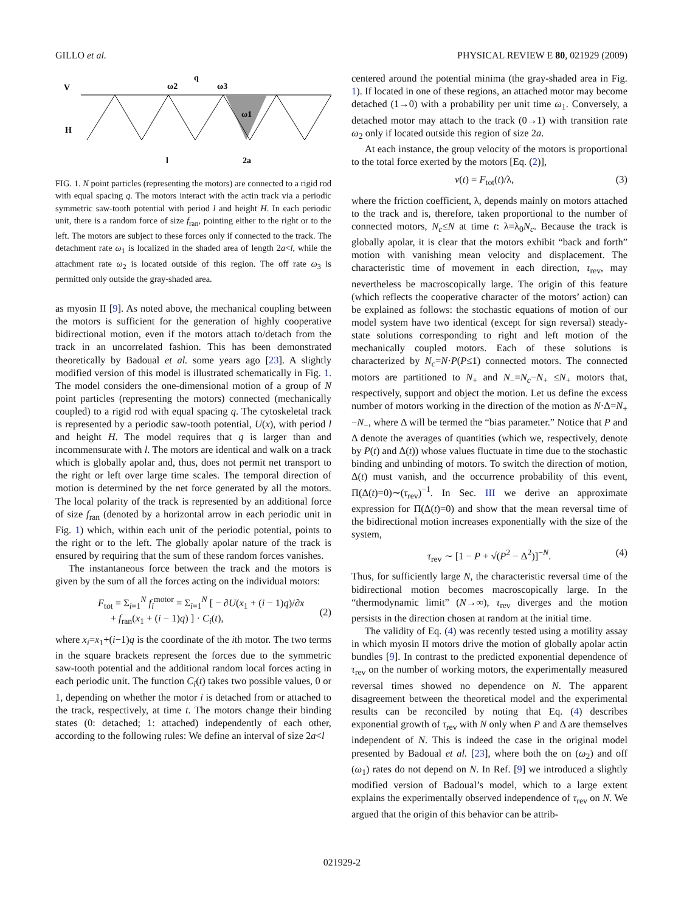GILLO et al. PHYSICAL REVIEW E 80, 021929 (2009)
q
V
ω2
ω3
ω1
H
l
2a
FIG. 1. N point particles (representing the motors) are connected to a rigid rod with equal spacing q. The motors interact with the actin track via a periodic symmetric saw-tooth potential with period l and height H. In each periodic unit, there is a random force of size f<sub>ran</sub>, pointing either to the right or to the left. The motors are subject to these forces only if connected to the track. The detachment rate ω<sub>1</sub> is localized in the shaded area of length 2a<l, while the attachment rate ω<sub>2</sub> is located outside of this region. The off rate ω<sub>3</sub> is permitted only outside the gray-shaded area.
as myosin II [9]. As noted above, the mechanical coupling between the motors is sufficient for the generation of highly cooperative bidirectional motion, even if the motors attach to/detach from the track in an uncorrelated fashion. This has been demonstrated theoretically by Badoual et al. some years ago [23]. A slightly modified version of this model is illustrated schematically in Fig. 1. The model considers the one-dimensional motion of a group of N point particles (representing the motors) connected (mechanically coupled) to a rigid rod with equal spacing q. The cytoskeletal track is represented by a periodic saw-tooth potential, U(x), with period l and height H. The model requires that q is larger than and incommensurate with l. The motors are identical and walk on a track which is globally apolar and, thus, does not permit net transport to the right or left over large time scales. The temporal direction of motion is determined by the net force generated by all the motors. The local polarity of the track is represented by an additional force of size f<sub>ran</sub> (denoted by a horizontal arrow in each periodic unit in Fig. 1) which, within each unit of the periodic potential, points to the right or to the left. The globally apolar nature of the track is ensured by requiring that the sum of these random forces vanishes.
The instantaneous force between the track and the motors is given by the sum of all the forces acting on the individual motors:
F<sub>tot</sub> = Σ<sub>i=1</sub><sup>N</sup> f<sub>i</sub><sup>motor</sup> = Σ<sub>i=1</sub><sup>N</sup> [ − ∂U(x<sub>1</sub> + (i − 1)q)/∂x
+ f<sub>ran</sub>(x<sub>1</sub> + (i − 1)q) ] · C<sub>i</sub>(t),
(2)
where x<sub>i</sub>=x<sub>1</sub>+(i−1)q is the coordinate of the ith motor. The two terms in the square brackets represent the forces due to the symmetric saw-tooth potential and the additional random local forces acting in each periodic unit. The function C<sub>i</sub>(t) takes two possible values, 0 or 1, depending on whether the motor i is detached from or attached to the track, respectively, at time t. The motors change their binding states (0: detached; 1: attached) independently of each other, according to the following rules: We define an interval of size 2a<l
centered around the potential minima (the gray-shaded area in Fig. 1). If located in one of these regions, an attached motor may become detached (1→0) with a probability per unit time ω<sub>1</sub>. Conversely, a detached motor may attach to the track (0→1) with transition rate ω<sub>2</sub> only if located outside this region of size 2a.
At each instance, the group velocity of the motors is proportional to the total force exerted by the motors [Eq. (2)],
v(t) = F<sub>tot</sub>(t)/λ, (3)
where the friction coefficient, λ, depends mainly on motors attached to the track and is, therefore, taken proportional to the number of connected motors, N<sub>c</sub>≤N at time t: λ=λ<sub>0</sub>N<sub>c</sub>. Because the track is globally apolar, it is clear that the motors exhibit “back and forth” motion with vanishing mean velocity and displacement. The characteristic time of movement in each direction, τ<sub>rev</sub>, may nevertheless be macroscopically large. The origin of this feature (which reflects the cooperative character of the motors’ action) can be explained as follows: the stochastic equations of motion of our model system have two identical (except for sign reversal) steady-state solutions corresponding to right and left motion of the mechanically coupled motors. Each of these solutions is characterized by N<sub>c</sub>=N·P(P≤1) connected motors. The connected motors are partitioned to N<sub>+</sub> and N<sub>−</sub>=N<sub>c</sub>−N<sub>+</sub> ≤N<sub>+</sub> motors that, respectively, support and object the motion. Let us define the excess number of motors working in the direction of the motion as N·Δ=N<sub>+</sub>−N<sub>−</sub>, where Δ will be termed the “bias parameter.” Notice that P and Δ denote the averages of quantities (which we, respectively, denote by P(t) and Δ(t)) whose values fluctuate in time due to the stochastic binding and unbinding of motors. To switch the direction of motion, Δ(t) must vanish, and the occurrence probability of this event, Π(Δ(t)=0)∼(τ<sub>rev</sub>)<sup>−1</sup>. In Sec. III we derive an approximate expression for Π(Δ(t)=0) and show that the mean reversal time of the bidirectional motion increases exponentially with the size of the system,
τ<sub>rev</sub> ∼ [1 − P + √(P<sup>2</sup> − Δ<sup>2</sup>)]<sup>−N</sup>. (4)
Thus, for sufficiently large N, the characteristic reversal time of the bidirectional motion becomes macroscopically large. In the “thermodynamic limit” (N→∞), τ<sub>rev</sub> diverges and the motion persists in the direction chosen at random at the initial time.
The validity of Eq. (4) was recently tested using a motility assay in which myosin II motors drive the motion of globally apolar actin bundles [9]. In contrast to the predicted exponential dependence of τ<sub>rev</sub> on the number of working motors, the experimentally measured reversal times showed no dependence on N. The apparent disagreement between the theoretical model and the experimental results can be reconciled by noting that Eq. (4) describes exponential growth of τ<sub>rev</sub> with N only when P and Δ are themselves independent of N. This is indeed the case in the original model presented by Badoual et al. [23], where both the on (ω<sub>2</sub>) and off (ω<sub>1</sub>) rates do not depend on N. In Ref. [9] we introduced a slightly modified version of Badoual’s model, which to a large extent explains the experimentally observed independence of τ<sub>rev</sub> on N. We argued that the origin of this behavior can be attrib-
021929-2